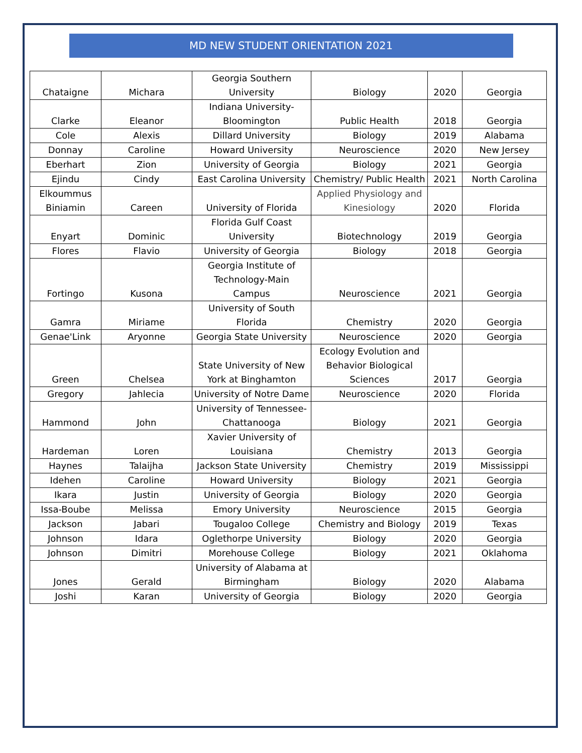MD NEW STUDENT ORIENTATION 2021
| Chataigne | Michara | Georgia Southern University | Biology | 2020 | Georgia |
| Clarke | Eleanor | Indiana University-Bloomington | Public Health | 2018 | Georgia |
| Cole | Alexis | Dillard University | Biology | 2019 | Alabama |
| Donnay | Caroline | Howard University | Neuroscience | 2020 | New Jersey |
| Eberhart | Zion | University of Georgia | Biology | 2021 | Georgia |
| Ejindu | Cindy | East Carolina University | Chemistry/ Public Health | 2021 | North Carolina |
| Elkoummus Biniamin | Careen | University of Florida | Applied Physiology and Kinesiology | 2020 | Florida |
| Enyart | Dominic | Florida Gulf Coast University | Biotechnology | 2019 | Georgia |
| Flores | Flavio | University of Georgia | Biology | 2018 | Georgia |
| Fortingo | Kusona | Georgia Institute of Technology-Main Campus | Neuroscience | 2021 | Georgia |
| Gamra | Miriame | University of South Florida | Chemistry | 2020 | Georgia |
| Genae'Link | Aryonne | Georgia State University | Neuroscience | 2020 | Georgia |
| Green | Chelsea | State University of New York at Binghamton | Ecology Evolution and Behavior Biological Sciences | 2017 | Georgia |
| Gregory | Jahlecia | University of Notre Dame | Neuroscience | 2020 | Florida |
| Hammond | John | University of Tennessee-Chattanooga | Biology | 2021 | Georgia |
| Hardeman | Loren | Xavier University of Louisiana | Chemistry | 2013 | Georgia |
| Haynes | Talaijha | Jackson State University | Chemistry | 2019 | Mississippi |
| Idehen | Caroline | Howard University | Biology | 2021 | Georgia |
| Ikara | Justin | University of Georgia | Biology | 2020 | Georgia |
| Issa-Boube | Melissa | Emory University | Neuroscience | 2015 | Georgia |
| Jackson | Jabari | Tougaloo College | Chemistry and Biology | 2019 | Texas |
| Johnson | Idara | Oglethorpe University | Biology | 2020 | Georgia |
| Johnson | Dimitri | Morehouse College | Biology | 2021 | Oklahoma |
| Jones | Gerald | University of Alabama at Birmingham | Biology | 2020 | Alabama |
| Joshi | Karan | University of Georgia | Biology | 2020 | Georgia |